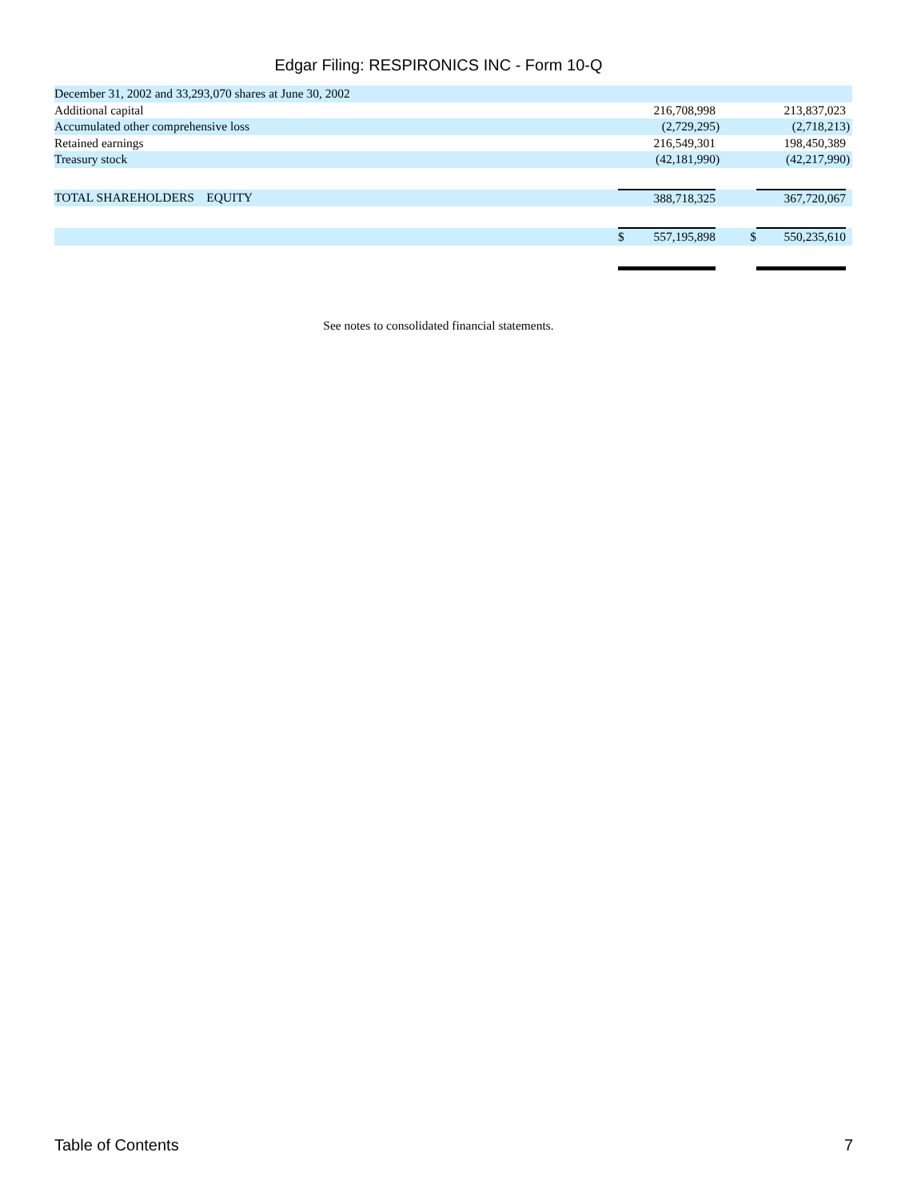Edgar Filing: RESPIRONICS INC - Form 10-Q
| December 31, 2002 and 33,293,070 shares at June 30, 2002 | | | | | | |
| Additional capital | | 216,708,998 | | | 213,837,023 | |
| Accumulated other comprehensive loss | | (2,729,295 | ) | | (2,718,213 | ) |
| Retained earnings | | 216,549,301 | | | 198,450,389 | |
| Treasury stock | | (42,181,990 | ) | | (42,217,990 | ) |
| TOTAL SHAREHOLDERS EQUITY | | 388,718,325 | | | 367,720,067 | |
| | $ | 557,195,898 | | $ | 550,235,610 | |
See notes to consolidated financial statements.
Table of Contents 7